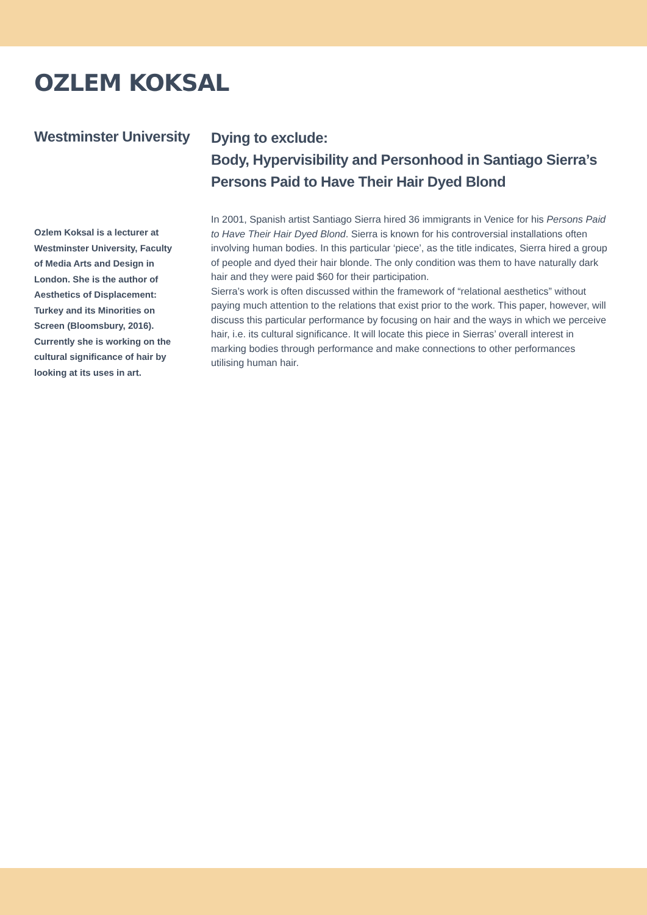OZLEM KOKSAL
Westminster University
Ozlem Koksal is a lecturer at Westminster University, Faculty of Media Arts and Design in London. She is the author of Aesthetics of Displacement: Turkey and its Minorities on Screen (Bloomsbury, 2016). Currently she is working on the cultural significance of hair by looking at its uses in art.
Dying to exclude:
Body, Hypervisibility and Personhood in Santiago Sierra’s Persons Paid to Have Their Hair Dyed Blond
In 2001, Spanish artist Santiago Sierra hired 36 immigrants in Venice for his Persons Paid to Have Their Hair Dyed Blond. Sierra is known for his controversial installations often involving human bodies. In this particular ‘piece’, as the title indicates, Sierra hired a group of people and dyed their hair blonde. The only condition was them to have naturally dark hair and they were paid $60 for their participation.
Sierra’s work is often discussed within the framework of “relational aesthetics” without paying much attention to the relations that exist prior to the work. This paper, however, will discuss this particular performance by focusing on hair and the ways in which we perceive hair, i.e. its cultural significance. It will locate this piece in Sierras’ overall interest in marking bodies through performance and make connections to other performances utilising human hair.